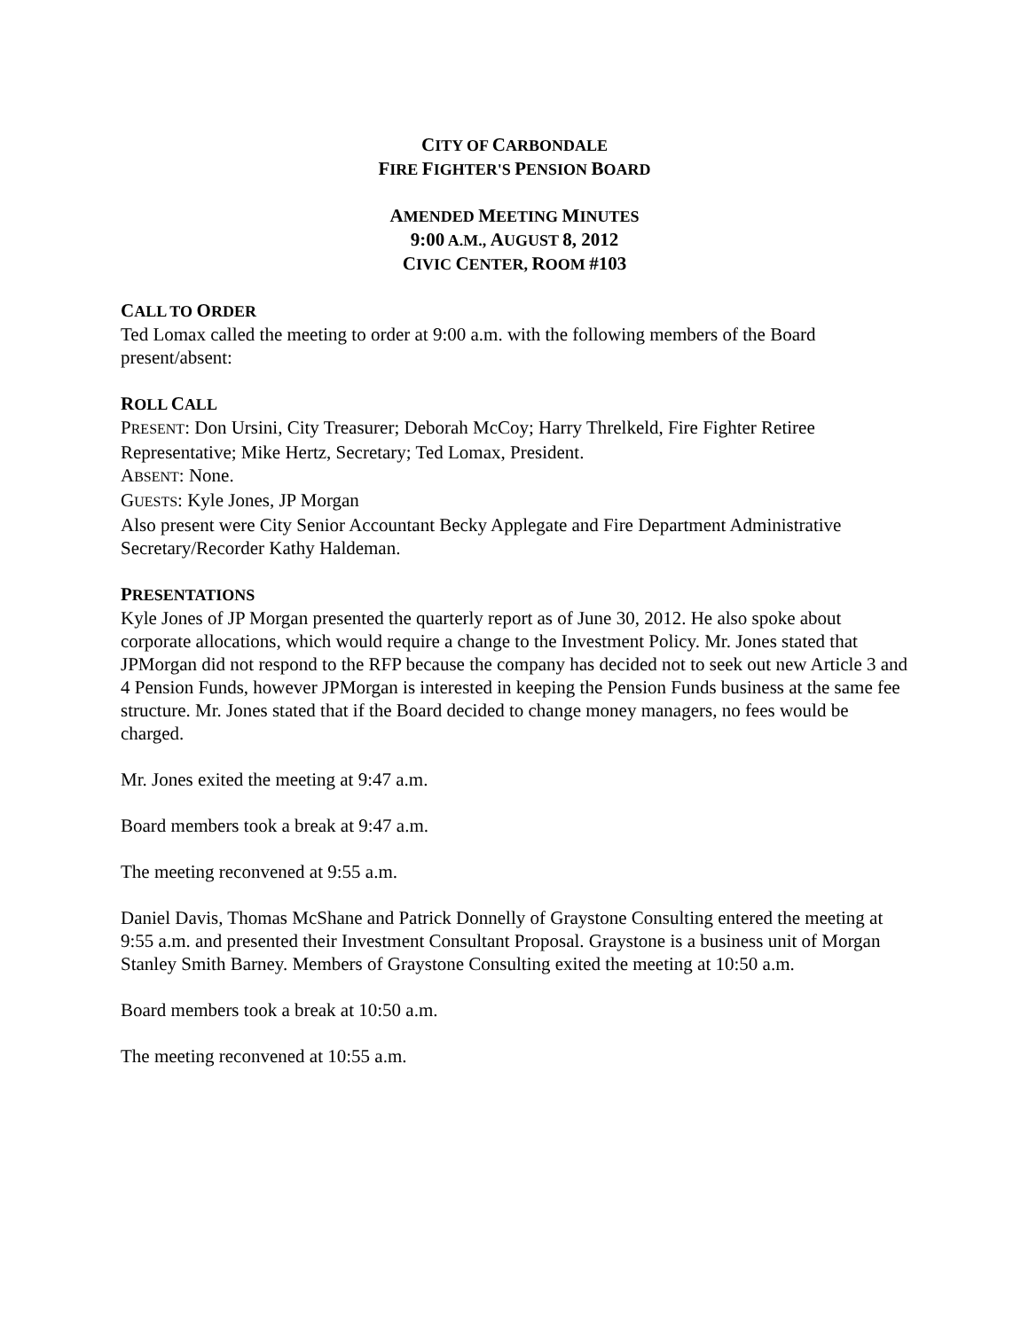CITY OF CARBONDALE
FIRE FIGHTER'S PENSION BOARD
AMENDED MEETING MINUTES
9:00 A.M., AUGUST 8, 2012
CIVIC CENTER, ROOM #103
CALL TO ORDER
Ted Lomax called the meeting to order at 9:00 a.m. with the following members of the Board present/absent:
ROLL CALL
PRESENT: Don Ursini, City Treasurer; Deborah McCoy; Harry Threlkeld, Fire Fighter Retiree Representative; Mike Hertz, Secretary; Ted Lomax, President.
ABSENT: None.
GUESTS: Kyle Jones, JP Morgan
Also present were City Senior Accountant Becky Applegate and Fire Department Administrative Secretary/Recorder Kathy Haldeman.
PRESENTATIONS
Kyle Jones of JP Morgan presented the quarterly report as of June 30, 2012. He also spoke about corporate allocations, which would require a change to the Investment Policy. Mr. Jones stated that JPMorgan did not respond to the RFP because the company has decided not to seek out new Article 3 and 4 Pension Funds, however JPMorgan is interested in keeping the Pension Funds business at the same fee structure. Mr. Jones stated that if the Board decided to change money managers, no fees would be charged.
Mr. Jones exited the meeting at 9:47 a.m.
Board members took a break at 9:47 a.m.
The meeting reconvened at 9:55 a.m.
Daniel Davis, Thomas McShane and Patrick Donnelly of Graystone Consulting entered the meeting at 9:55 a.m. and presented their Investment Consultant Proposal. Graystone is a business unit of Morgan Stanley Smith Barney. Members of Graystone Consulting exited the meeting at 10:50 a.m.
Board members took a break at 10:50 a.m.
The meeting reconvened at 10:55 a.m.